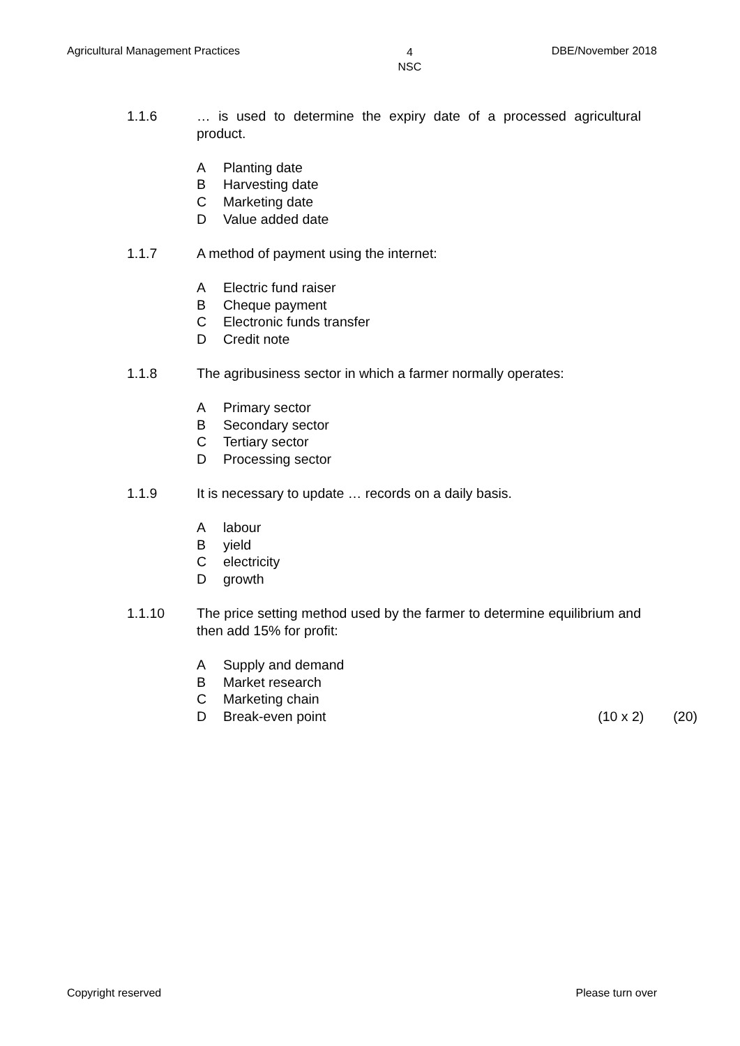Agricultural Management Practices 4
NSC DBE/November 2018
1.1.6 … is used to determine the expiry date of a processed agricultural product.
A Planting date
B Harvesting date
C Marketing date
D Value added date
1.1.7 A method of payment using the internet:
A Electric fund raiser
B Cheque payment
C Electronic funds transfer
D Credit note
1.1.8 The agribusiness sector in which a farmer normally operates:
A Primary sector
B Secondary sector
C Tertiary sector
D Processing sector
1.1.9 It is necessary to update … records on a daily basis.
Alabour
Byield
Celectricity
Dgrowth
1.1.10 The price setting method used by the farmer to determine equilibrium and then add 15% for profit:
A Supply and demand
B Market research
C Marketing chain
D Break-even point (10 x 2) (20)
Copyright reserved Please turn over